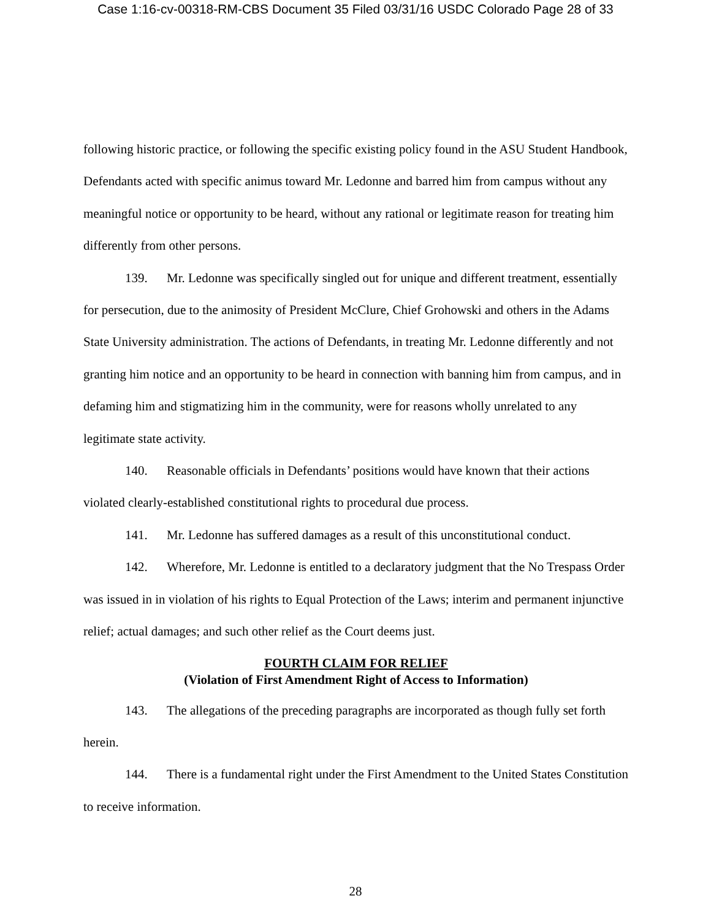Case 1:16-cv-00318-RM-CBS Document 35 Filed 03/31/16 USDC Colorado Page 28 of 33
following historic practice, or following the specific existing policy found in the ASU Student Handbook, Defendants acted with specific animus toward Mr. Ledonne and barred him from campus without any meaningful notice or opportunity to be heard, without any rational or legitimate reason for treating him differently from other persons.
139. Mr. Ledonne was specifically singled out for unique and different treatment, essentially for persecution, due to the animosity of President McClure, Chief Grohowski and others in the Adams State University administration. The actions of Defendants, in treating Mr. Ledonne differently and not granting him notice and an opportunity to be heard in connection with banning him from campus, and in defaming him and stigmatizing him in the community, were for reasons wholly unrelated to any legitimate state activity.
140. Reasonable officials in Defendants’ positions would have known that their actions violated clearly-established constitutional rights to procedural due process.
141. Mr. Ledonne has suffered damages as a result of this unconstitutional conduct.
142. Wherefore, Mr. Ledonne is entitled to a declaratory judgment that the No Trespass Order was issued in in violation of his rights to Equal Protection of the Laws; interim and permanent injunctive relief; actual damages; and such other relief as the Court deems just.
FOURTH CLAIM FOR RELIEF
(Violation of First Amendment Right of Access to Information)
143. The allegations of the preceding paragraphs are incorporated as though fully set forth herein.
144. There is a fundamental right under the First Amendment to the United States Constitution to receive information.
28